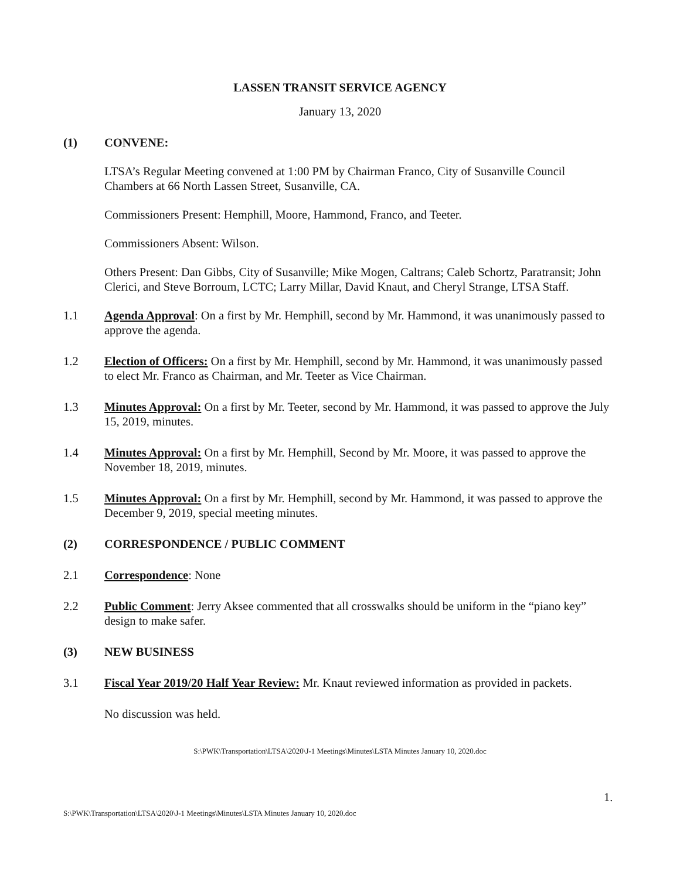LASSEN TRANSIT SERVICE AGENCY
January 13, 2020
(1) CONVENE:
LTSA’s Regular Meeting convened at 1:00 PM by Chairman Franco, City of Susanville Council Chambers at 66 North Lassen Street, Susanville, CA.
Commissioners Present: Hemphill, Moore, Hammond, Franco, and Teeter.
Commissioners Absent: Wilson.
Others Present: Dan Gibbs, City of Susanville; Mike Mogen, Caltrans; Caleb Schortz, Paratransit; John Clerici, and Steve Borroum, LCTC; Larry Millar, David Knaut, and Cheryl Strange, LTSA Staff.
1.1 Agenda Approval: On a first by Mr. Hemphill, second by Mr. Hammond, it was unanimously passed to approve the agenda.
1.2 Election of Officers: On a first by Mr. Hemphill, second by Mr. Hammond, it was unanimously passed to elect Mr. Franco as Chairman, and Mr. Teeter as Vice Chairman.
1.3 Minutes Approval: On a first by Mr. Teeter, second by Mr. Hammond, it was passed to approve the July 15, 2019, minutes.
1.4 Minutes Approval: On a first by Mr. Hemphill, Second by Mr. Moore, it was passed to approve the November 18, 2019, minutes.
1.5 Minutes Approval: On a first by Mr. Hemphill, second by Mr. Hammond, it was passed to approve the December 9, 2019, special meeting minutes.
(2) CORRESPONDENCE / PUBLIC COMMENT
2.1 Correspondence: None
2.2 Public Comment: Jerry Aksee commented that all crosswalks should be uniform in the “piano key” design to make safer.
(3) NEW BUSINESS
3.1 Fiscal Year 2019/20 Half Year Review: Mr. Knaut reviewed information as provided in packets.
No discussion was held.
S:\PWK\Transportation\LTSA\2020\J-1 Meetings\Minutes\LSTA Minutes January 10, 2020.doc
1.
S:\PWK\Transportation\LTSA\2020\J-1 Meetings\Minutes\LSTA Minutes January 10, 2020.doc